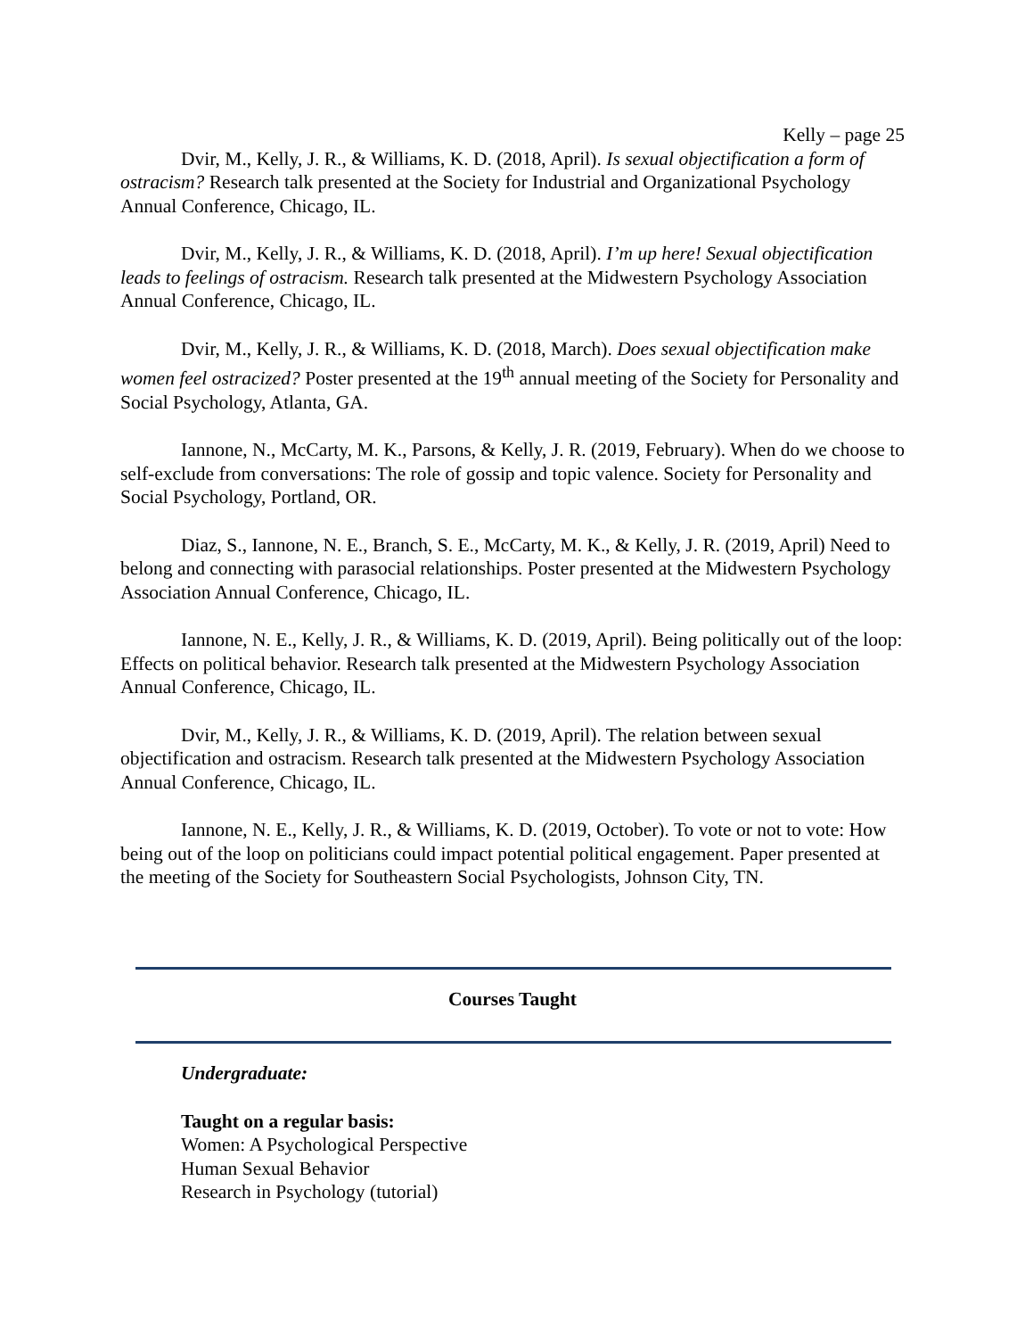Kelly – page 25
Dvir, M., Kelly, J. R., & Williams, K. D. (2018, April). Is sexual objectification a form of ostracism? Research talk presented at the Society for Industrial and Organizational Psychology Annual Conference, Chicago, IL.
Dvir, M., Kelly, J. R., & Williams, K. D. (2018, April). I’m up here! Sexual objectification leads to feelings of ostracism. Research talk presented at the Midwestern Psychology Association Annual Conference, Chicago, IL.
Dvir, M., Kelly, J. R., & Williams, K. D. (2018, March). Does sexual objectification make women feel ostracized? Poster presented at the 19<sup>th</sup> annual meeting of the Society for Personality and Social Psychology, Atlanta, GA.
Iannone, N., McCarty, M. K., Parsons, & Kelly, J. R. (2019, February). When do we choose to self-exclude from conversations: The role of gossip and topic valence. Society for Personality and Social Psychology, Portland, OR.
Diaz, S., Iannone, N. E., Branch, S. E., McCarty, M. K., & Kelly, J. R. (2019, April) Need to belong and connecting with parasocial relationships. Poster presented at the Midwestern Psychology Association Annual Conference, Chicago, IL.
Iannone, N. E., Kelly, J. R., & Williams, K. D. (2019, April). Being politically out of the loop: Effects on political behavior. Research talk presented at the Midwestern Psychology Association Annual Conference, Chicago, IL.
Dvir, M., Kelly, J. R., & Williams, K. D. (2019, April). The relation between sexual objectification and ostracism. Research talk presented at the Midwestern Psychology Association Annual Conference, Chicago, IL.
Iannone, N. E., Kelly, J. R., & Williams, K. D. (2019, October). To vote or not to vote: How being out of the loop on politicians could impact potential political engagement. Paper presented at the meeting of the Society for Southeastern Social Psychologists, Johnson City, TN.
Courses Taught
Undergraduate:
Taught on a regular basis:
Women: A Psychological Perspective
Human Sexual Behavior
Research in Psychology (tutorial)